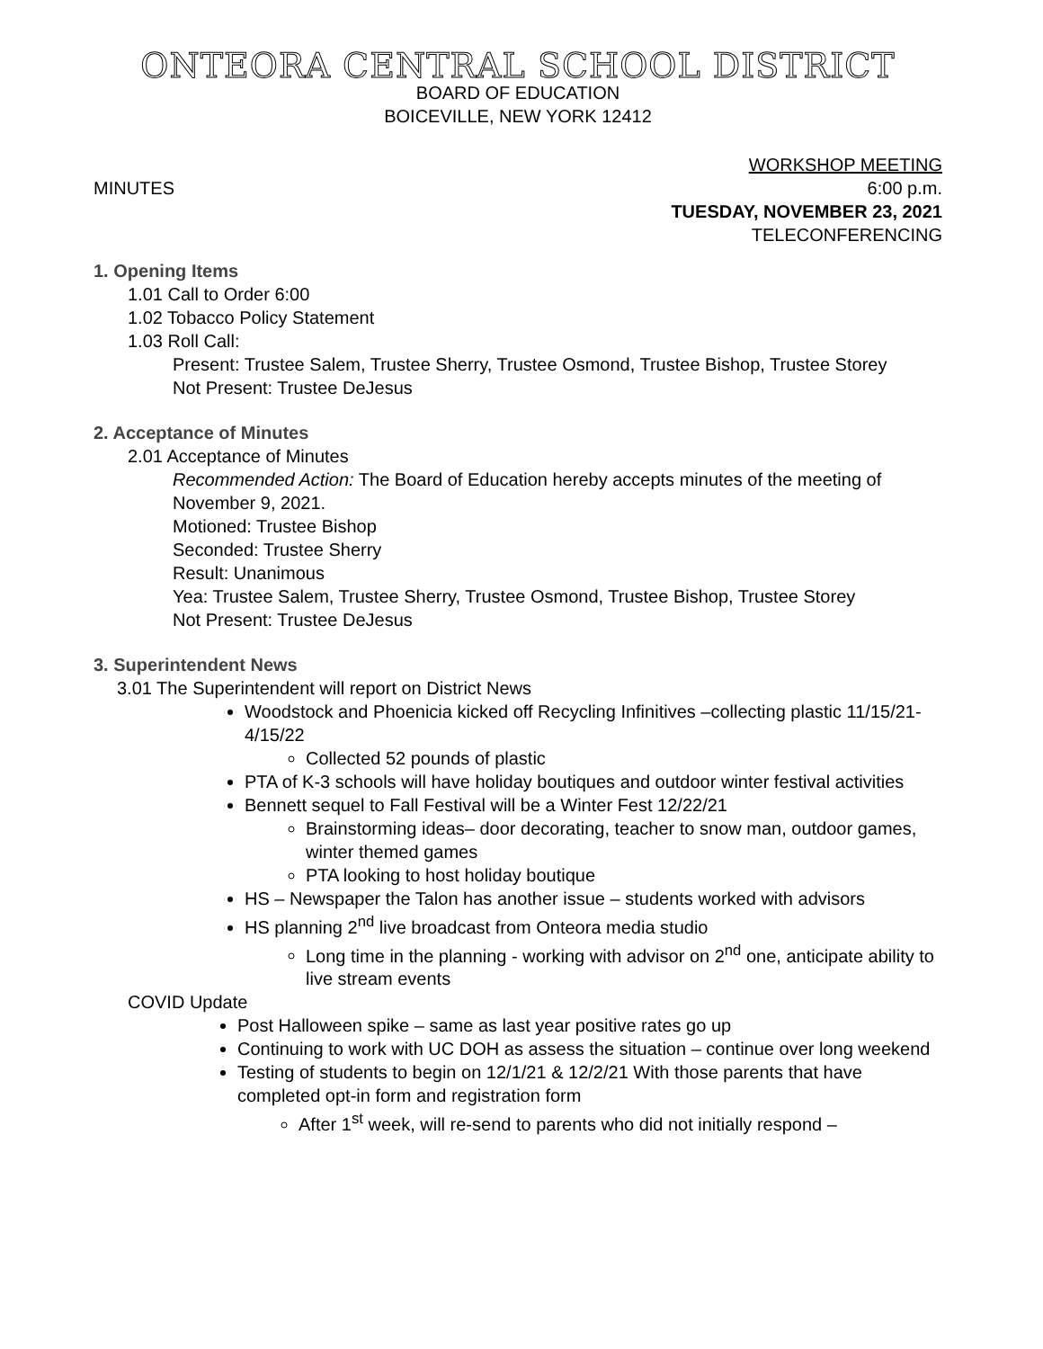ONTEORA CENTRAL SCHOOL DISTRICT
BOARD OF EDUCATION
BOICEVILLE, NEW YORK 12412
MINUTES
WORKSHOP MEETING
6:00 p.m.
TUESDAY, NOVEMBER 23, 2021
TELECONFERENCING
1. Opening Items
1.01 Call to Order 6:00
1.02 Tobacco Policy Statement
1.03 Roll Call:
Present: Trustee Salem, Trustee Sherry, Trustee Osmond, Trustee Bishop, Trustee Storey
Not Present: Trustee DeJesus
2. Acceptance of Minutes
2.01 Acceptance of Minutes
Recommended Action: The Board of Education hereby accepts minutes of the meeting of November 9, 2021.
Motioned: Trustee Bishop
Seconded: Trustee Sherry
Result: Unanimous
Yea: Trustee Salem, Trustee Sherry, Trustee Osmond, Trustee Bishop, Trustee Storey
Not Present: Trustee DeJesus
3. Superintendent News
3.01 The Superintendent will report on District News
Woodstock and Phoenicia kicked off Recycling Infinitives –collecting plastic 11/15/21-4/15/22
Collected 52 pounds of plastic
PTA of K-3 schools will have holiday boutiques and outdoor winter festival activities
Bennett sequel to Fall Festival will be a Winter Fest 12/22/21
Brainstorming ideas– door decorating, teacher to snow man, outdoor games, winter themed games
PTA looking to host holiday boutique
HS – Newspaper the Talon has another issue – students worked with advisors
HS planning 2<sup>nd</sup> live broadcast from Onteora media studio
Long time in the planning - working with advisor on 2<sup>nd</sup> one, anticipate ability to live stream events
COVID Update
Post Halloween spike – same as last year positive rates go up
Continuing to work with UC DOH as assess the situation – continue over long weekend
Testing of students to begin on 12/1/21 & 12/2/21 With those parents that have completed opt-in form and registration form
After 1<sup>st</sup> week, will re-send to parents who did not initially respond –